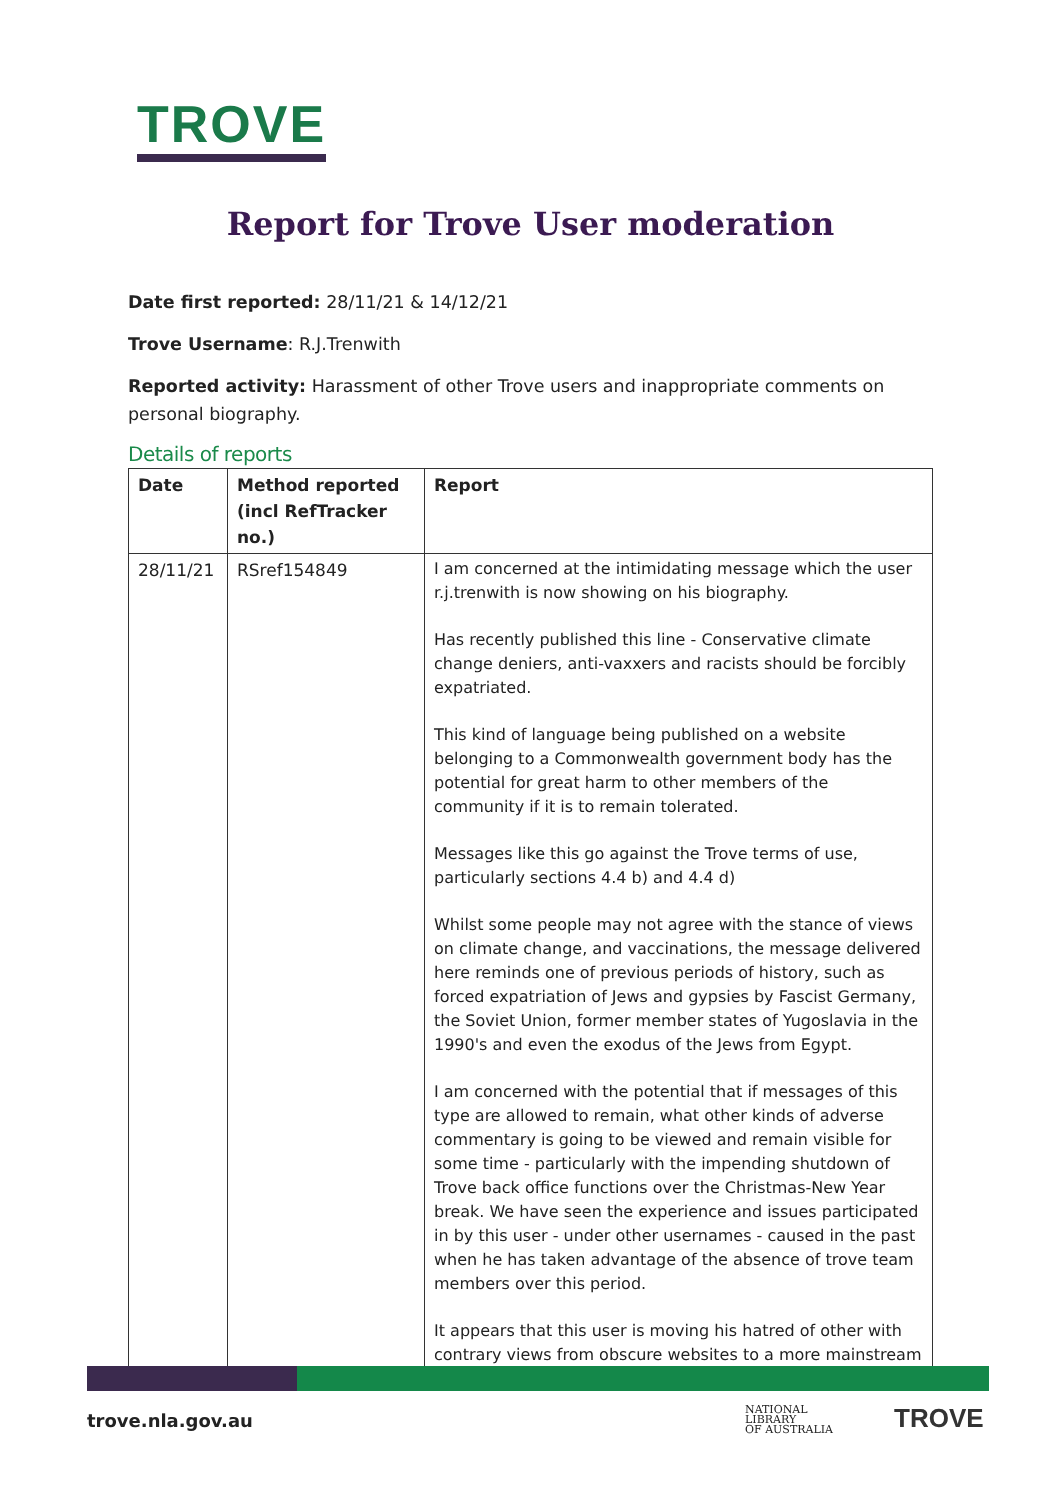TROVE
Report for Trove User moderation
Date first reported: 28/11/21 & 14/12/21
Trove Username: R.J.Trenwith
Reported activity: Harassment of other Trove users and inappropriate comments on personal biography.
Details of reports
| Date | Method reported (incl RefTracker no.) | Report |
| --- | --- | --- |
| 28/11/21 | RSref154849 | I am concerned at the intimidating message which the user r.j.trenwith is now showing on his biography. Has recently published this line - Conservative climate change deniers, anti-vaxxers and racists should be forcibly expatriated. This kind of language being published on a website belonging to a Commonwealth government body has the potential for great harm to other members of the community if it is to remain tolerated. Messages like this go against the Trove terms of use, particularly sections 4.4 b) and 4.4 d) Whilst some people may not agree with the stance of views on climate change, and vaccinations, the message delivered here reminds one of previous periods of history, such as forced expatriation of Jews and gypsies by Fascist Germany, the Soviet Union, former member states of Yugoslavia in the 1990's and even the exodus of the Jews from Egypt. I am concerned with the potential that if messages of this type are allowed to remain, what other kinds of adverse commentary is going to be viewed and remain visible for some time - particularly with the impending shutdown of Trove back office functions over the Christmas-New Year break. We have seen the experience and issues participated in by this user - under other usernames - caused in the past when he has taken advantage of the absence of trove team members over this period. It appears that this user is moving his hatred of other with contrary views from obscure websites to a more mainstream |
trove.nla.gov.au
NATIONAL
LIBRARY
OF AUSTRALIA
TROVE